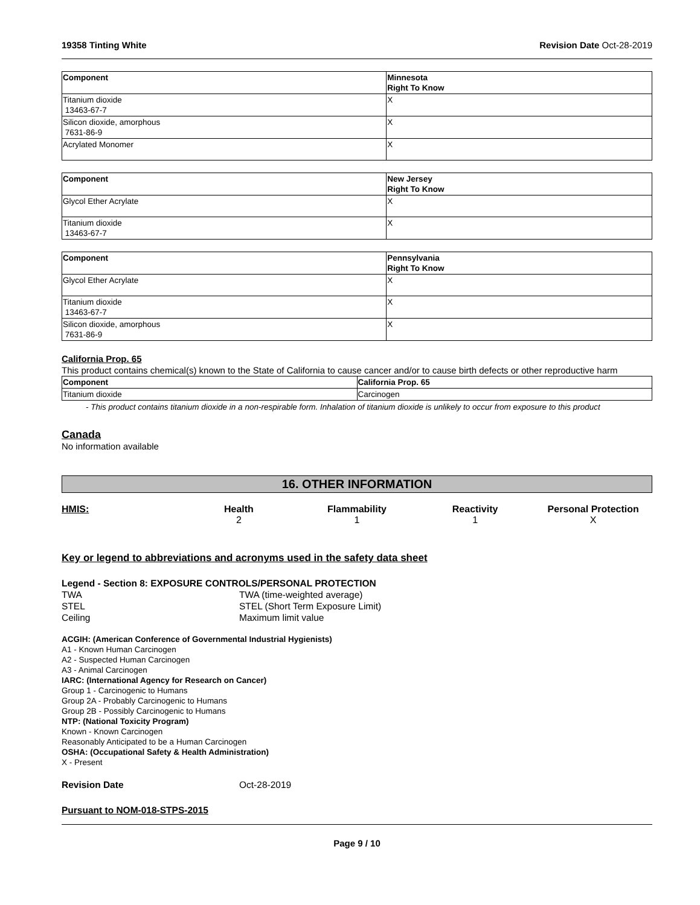19358 Tinting White Revision Date Oct-28-2019
| Component | Minnesota Right To Know |
| --- | --- |
| Titanium dioxide 13463-67-7 | X |
| Silicon dioxide, amorphous 7631-86-9 | X |
| Acrylated Monomer | X |
| Component | New Jersey Right To Know |
| --- | --- |
| Glycol Ether Acrylate | X |
| Titanium dioxide 13463-67-7 | X |
| Component | Pennsylvania Right To Know |
| --- | --- |
| Glycol Ether Acrylate | X |
| Titanium dioxide 13463-67-7 | X |
| Silicon dioxide, amorphous 7631-86-9 | X |
California Prop. 65
This product contains chemical(s) known to the State of California to cause cancer and/or to cause birth defects or other reproductive harm
| Component | California Prop. 65 |
| --- | --- |
| Titanium dioxide | Carcinogen |
- This product contains titanium dioxide in a non-respirable form. Inhalation of titanium dioxide is unlikely to occur from exposure to this product
Canada
No information available
16. OTHER INFORMATION
HMIS: Health
2
Flammability
1
Reactivity
1
Personal Protection
X
Key or legend to abbreviations and acronyms used in the safety data sheet
Legend - Section 8: EXPOSURE CONTROLS/PERSONAL PROTECTION
TWA TWA (time-weighted average) STEL STEL (Short Term Exposure Limit) Ceiling Maximum limit value
ACGIH: (American Conference of Governmental Industrial Hygienists)
A1 - Known Human Carcinogen
A2 - Suspected Human Carcinogen
A3 - Animal Carcinogen
IARC: (International Agency for Research on Cancer)
Group 1 - Carcinogenic to Humans
Group 2A - Probably Carcinogenic to Humans
Group 2B - Possibly Carcinogenic to Humans
NTP: (National Toxicity Program)
Known - Known Carcinogen
Reasonably Anticipated to be a Human Carcinogen
OSHA: (Occupational Safety & Health Administration)
X - Present
Revision Date Oct-28-2019
Pursuant to NOM-018-STPS-2015
Page 9 / 10